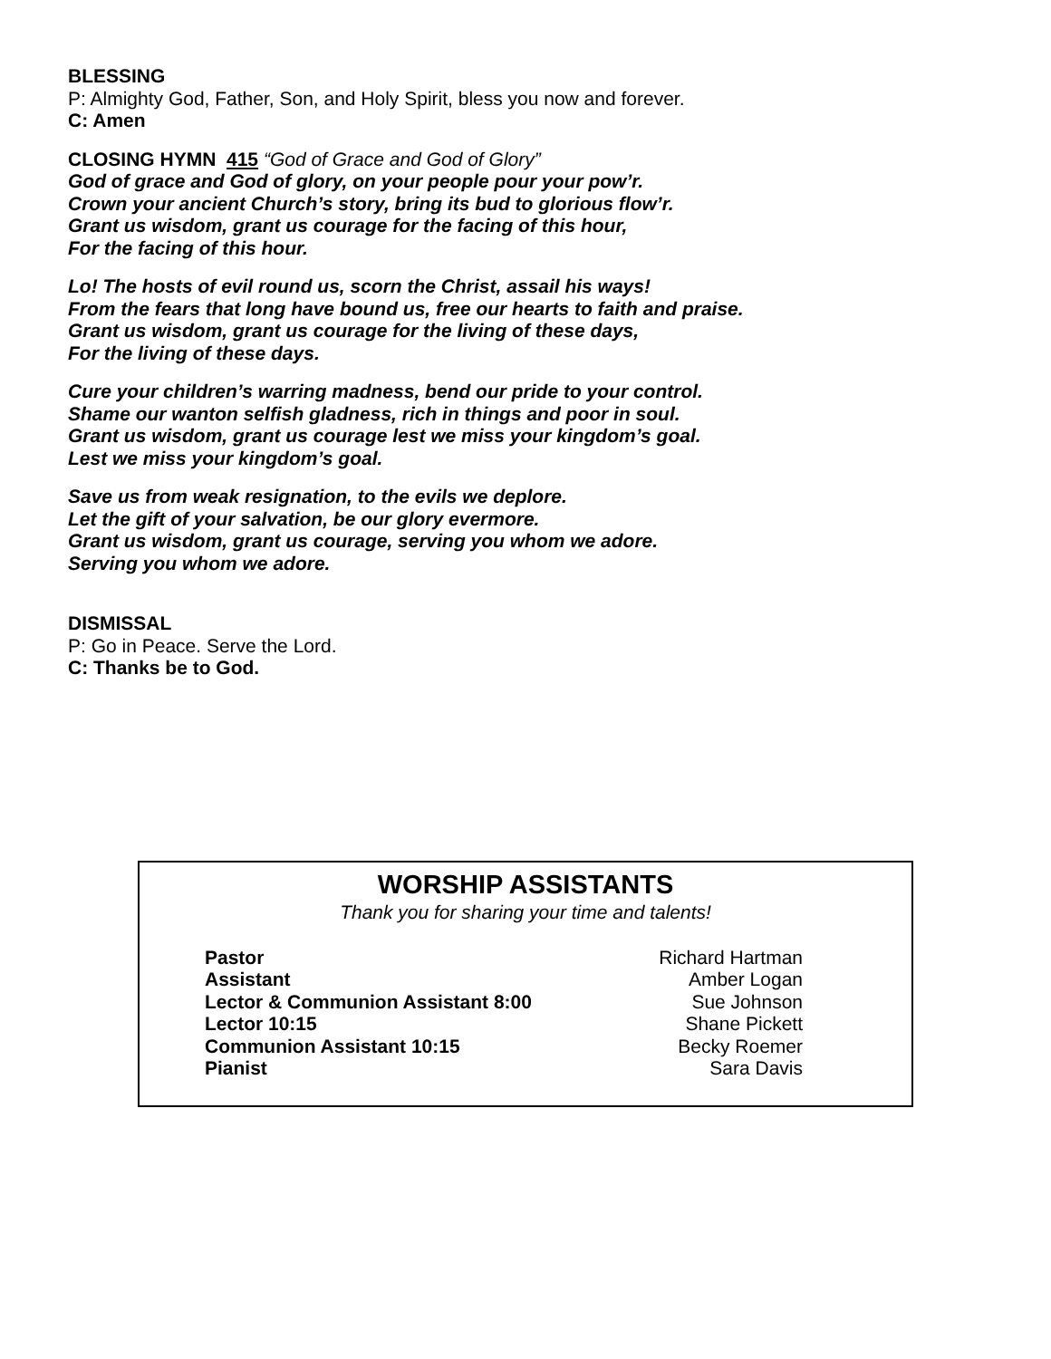BLESSING
P: Almighty God, Father, Son, and Holy Spirit, bless you now and forever.
C: Amen
CLOSING HYMN 415 “God of Grace and God of Glory”
God of grace and God of glory, on your people pour your pow’r.
Crown your ancient Church’s story, bring its bud to glorious flow’r.
Grant us wisdom, grant us courage for the facing of this hour,
For the facing of this hour.
Lo! The hosts of evil round us, scorn the Christ, assail his ways!
From the fears that long have bound us, free our hearts to faith and praise.
Grant us wisdom, grant us courage for the living of these days,
For the living of these days.
Cure your children’s warring madness, bend our pride to your control.
Shame our wanton selfish gladness, rich in things and poor in soul.
Grant us wisdom, grant us courage lest we miss your kingdom’s goal.
Lest we miss your kingdom’s goal.
Save us from weak resignation, to the evils we deplore.
Let the gift of your salvation, be our glory evermore.
Grant us wisdom, grant us courage, serving you whom we adore.
Serving you whom we adore.
DISMISSAL
P: Go in Peace. Serve the Lord.
C: Thanks be to God.
WORSHIP ASSISTANTS
Thank you for sharing your time and talents!
| Pastor | Richard Hartman |
| Assistant | Amber Logan |
| Lector & Communion Assistant 8:00 | Sue Johnson |
| Lector 10:15 | Shane Pickett |
| Communion Assistant 10:15 | Becky Roemer |
| Pianist | Sara Davis |